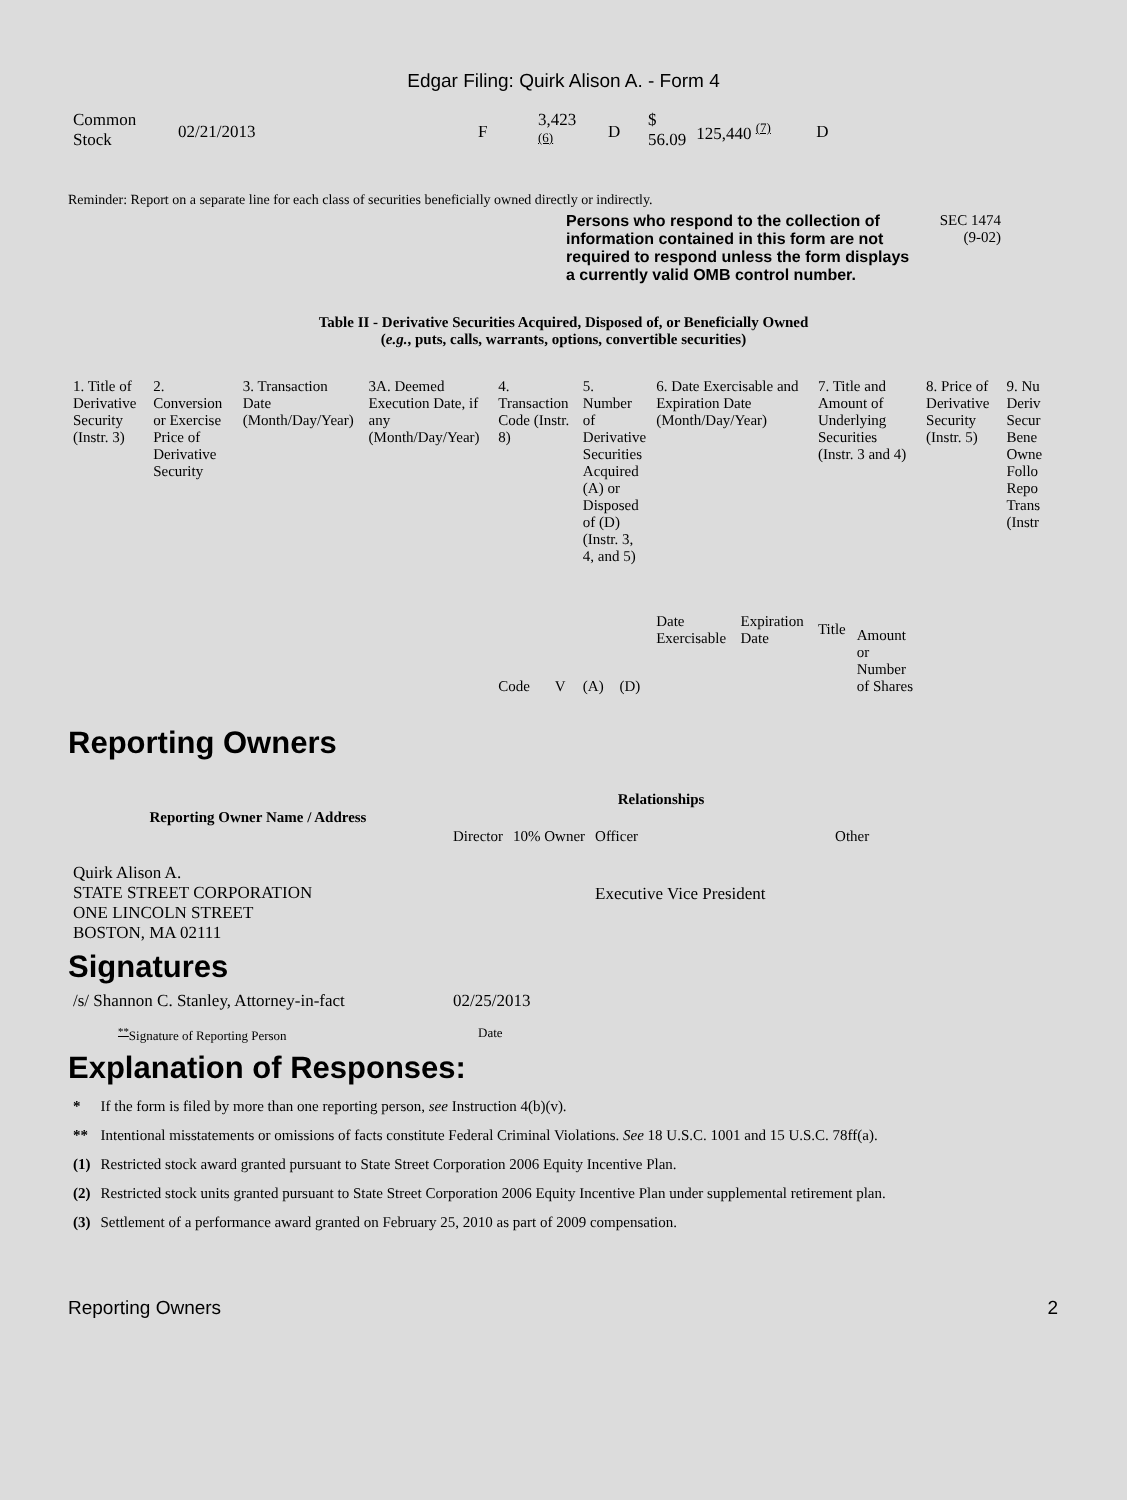Edgar Filing: Quirk Alison A. - Form 4
| Common Stock | 02/21/2013 | F | 3,423 <sup>(6)</sup> | D | $ 56.09 | 125,440 <sup>(7)</sup> | D |
Reminder: Report on a separate line for each class of securities beneficially owned directly or indirectly.
Persons who respond to the collection of information contained in this form are not required to respond unless the form displays a currently valid OMB control number.
SEC 1474
(9-02)
Table II - Derivative Securities Acquired, Disposed of, or Beneficially Owned
(e.g., puts, calls, warrants, options, convertible securities)
| 1. Title of Derivative Security (Instr. 3) | 2. Conversion or Exercise Price of Derivative Security | 3. Transaction Date (Month/Day/Year) | 3A. Deemed Execution Date, if any (Month/Day/Year) | 4. Transaction Code (Instr. 8) | | 5. Number of Derivative Securities Acquired (A) or Disposed of (D) (Instr. 3, 4, and 5) | | 6. Date Exercisable and Expiration Date (Month/Day/Year) | | 7. Title and Amount of Underlying Securities (Instr. 3 and 4) | | 8. Price of Derivative Security (Instr. 5) | 9. Nu Deriv Secur Bene Owne Follo Repo Trans (Instr |
| --- | --- | --- | --- | --- | --- | --- | --- | --- | --- | --- | --- | --- | --- |
| | | | | Code | V | (A) | (D) | Date Exercisable | Expiration Date | Title | Amount or Number of Shares | | |
Reporting Owners
| Reporting Owner Name / Address | Relationships | | | |
| --- | --- | --- | --- | --- |
| | Director | 10% Owner | Officer | Other |
| Quirk Alison A. STATE STREET CORPORATION ONE LINCOLN STREET BOSTON, MA 02111 | | | Executive Vice President | |
Signatures
| /s/ Shannon C. Stanley, Attorney-in-fact | 02/25/2013 |
| <sup>**</sup> Signature of Reporting Person | Date |
Explanation of Responses:
| * | If the form is filed by more than one reporting person, see Instruction 4(b)(v). |
| ** | Intentional misstatements or omissions of facts constitute Federal Criminal Violations. See 18 U.S.C. 1001 and 15 U.S.C. 78ff(a). |
| (1) | Restricted stock award granted pursuant to State Street Corporation 2006 Equity Incentive Plan. |
| (2) | Restricted stock units granted pursuant to State Street Corporation 2006 Equity Incentive Plan under supplemental retirement plan. |
| (3) | Settlement of a performance award granted on February 25, 2010 as part of 2009 compensation. |
Reporting Owners 2